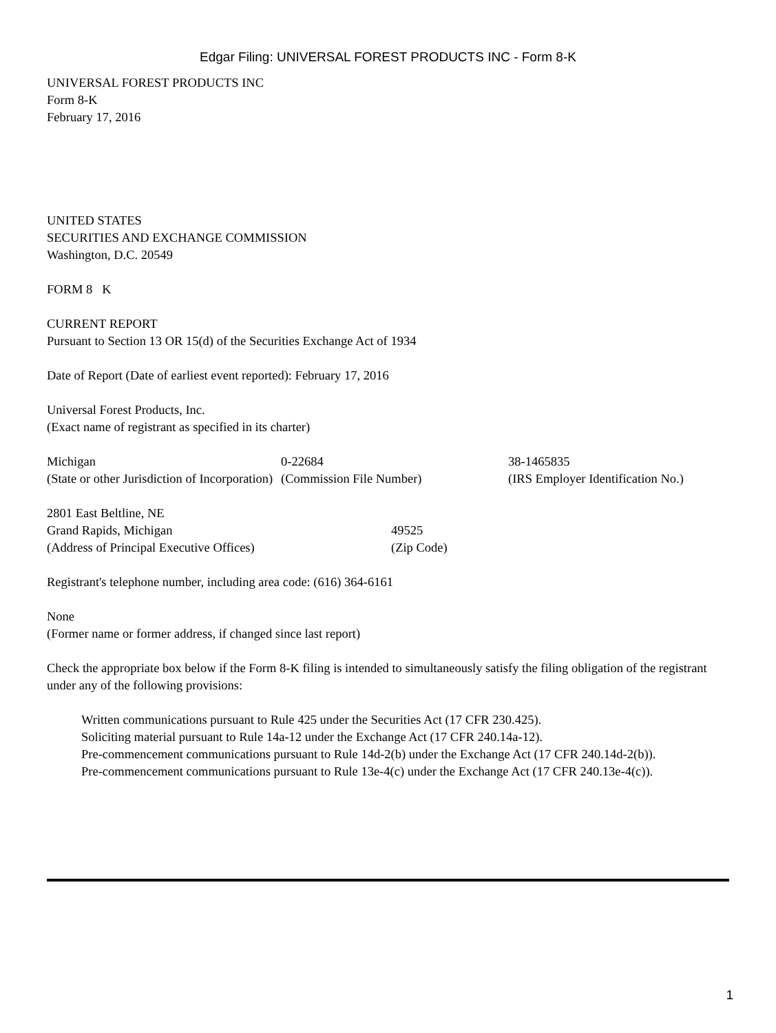Edgar Filing: UNIVERSAL FOREST PRODUCTS INC - Form 8-K
UNIVERSAL FOREST PRODUCTS INC
Form 8-K
February 17, 2016
UNITED STATES
SECURITIES AND EXCHANGE COMMISSION
Washington, D.C. 20549
FORM 8 K
CURRENT REPORT
Pursuant to Section 13 OR 15(d) of the Securities Exchange Act of 1934
Date of Report (Date of earliest event reported): February 17, 2016
Universal Forest Products, Inc.
(Exact name of registrant as specified in its charter)
| Michigan (State or other Jurisdiction of Incorporation) | 0-22684 (Commission File Number) | 38-1465835 (IRS Employer Identification No.) |
| 2801 East Beltline, NE Grand Rapids, Michigan (Address of Principal Executive Offices) | 49525 (Zip Code) |
Registrant's telephone number, including area code: (616) 364-6161
None
(Former name or former address, if changed since last report)
Check the appropriate box below if the Form 8-K filing is intended to simultaneously satisfy the filing obligation of the registrant under any of the following provisions:
Written communications pursuant to Rule 425 under the Securities Act (17 CFR 230.425).
Soliciting material pursuant to Rule 14a-12 under the Exchange Act (17 CFR 240.14a-12).
Pre-commencement communications pursuant to Rule 14d-2(b) under the Exchange Act (17 CFR 240.14d-2(b)).
Pre-commencement communications pursuant to Rule 13e-4(c) under the Exchange Act (17 CFR 240.13e-4(c)).
1